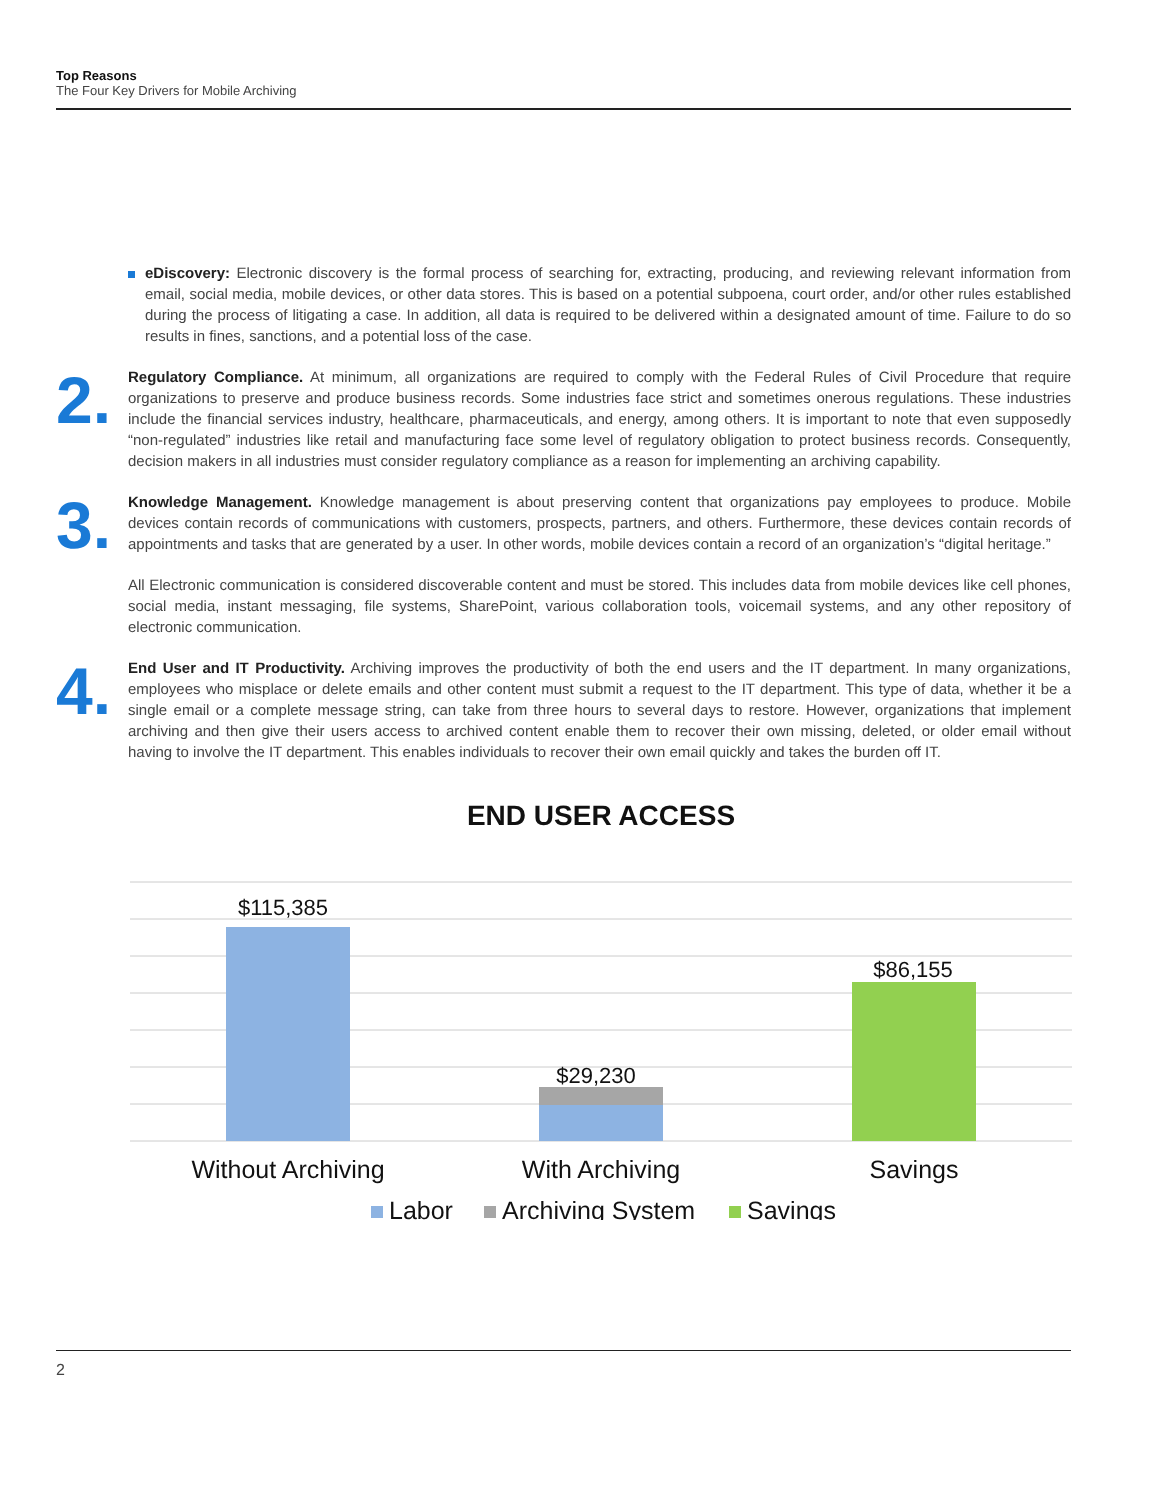Top Reasons
The Four Key Drivers for Mobile Archiving
eDiscovery: Electronic discovery is the formal process of searching for, extracting, producing, and reviewing relevant information from email, social media, mobile devices, or other data stores. This is based on a potential subpoena, court order, and/or other rules established during the process of litigating a case. In addition, all data is required to be delivered within a designated amount of time. Failure to do so results in fines, sanctions, and a potential loss of the case.
2.
Regulatory Compliance. At minimum, all organizations are required to comply with the Federal Rules of Civil Procedure that require organizations to preserve and produce business records. Some industries face strict and sometimes onerous regulations. These in­dustries include the financial services industry, healthcare, pharmaceuticals, and energy, among others. It is important to note that even supposedly “non-regulated” industries like retail and manufacturing face some level of regulatory obligation to protect business records. Consequently, decision makers in all industries must consider regulatory compliance as a reason for implementing an archiving capability.
3.
Knowledge Management. Knowledge management is about preserving content that organizations pay employees to produce. Mobile devices contain records of communications with customers, prospects, partners, and others. Furthermore, these devices contain records of appointments and tasks that are generated by a user. In other words, mobile devices contain a record of an organization’s “digital heritage.”
All Electronic communication is considered discoverable content and must be stored. This includes data from mobile devices like cell phones, social media, instant messaging, file systems, SharePoint, various collaboration tools, voicemail systems, and any other reposi­tory of electronic communication.
4.
End User and IT Productivity. Archiving improves the productivity of both the end users and the IT department. In many organizations, employees who misplace or delete emails and other content must submit a request to the IT department. This type of data, whether it be a single email or a complete message string, can take from three hours to several days to restore. However, organizations that implement archiving and then give their users access to archived content enable them to recover their own missing, deleted, or older email without having to involve the IT department. This enables individuals to recover their own email quickly and takes the burden off IT.
END USER ACCESS
$115,385
$29,230
$86,155
Without Archiving
With Archiving
Savings
Labor
Archiving System
Savings
2